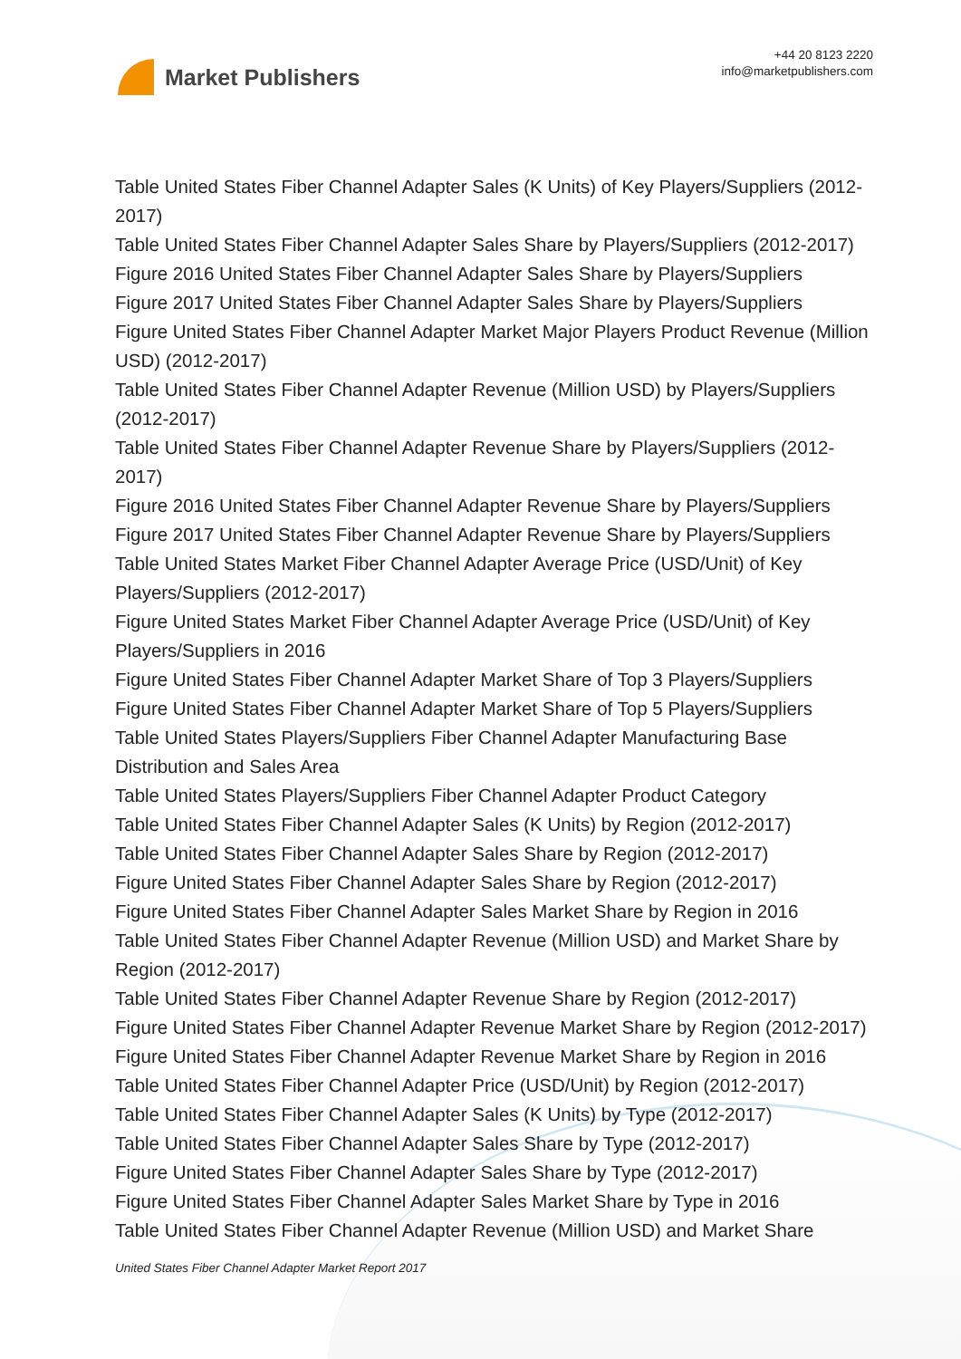Market Publishers
+44 20 8123 2220
info@marketpublishers.com
Table United States Fiber Channel Adapter Sales (K Units) of Key Players/Suppliers (2012-2017)
Table United States Fiber Channel Adapter Sales Share by Players/Suppliers (2012-2017)
Figure 2016 United States Fiber Channel Adapter Sales Share by Players/Suppliers
Figure 2017 United States Fiber Channel Adapter Sales Share by Players/Suppliers
Figure United States Fiber Channel Adapter Market Major Players Product Revenue (Million USD) (2012-2017)
Table United States Fiber Channel Adapter Revenue (Million USD) by Players/Suppliers (2012-2017)
Table United States Fiber Channel Adapter Revenue Share by Players/Suppliers (2012-2017)
Figure 2016 United States Fiber Channel Adapter Revenue Share by Players/Suppliers
Figure 2017 United States Fiber Channel Adapter Revenue Share by Players/Suppliers
Table United States Market Fiber Channel Adapter Average Price (USD/Unit) of Key Players/Suppliers (2012-2017)
Figure United States Market Fiber Channel Adapter Average Price (USD/Unit) of Key Players/Suppliers in 2016
Figure United States Fiber Channel Adapter Market Share of Top 3 Players/Suppliers
Figure United States Fiber Channel Adapter Market Share of Top 5 Players/Suppliers
Table United States Players/Suppliers Fiber Channel Adapter Manufacturing Base Distribution and Sales Area
Table United States Players/Suppliers Fiber Channel Adapter Product Category
Table United States Fiber Channel Adapter Sales (K Units) by Region (2012-2017)
Table United States Fiber Channel Adapter Sales Share by Region (2012-2017)
Figure United States Fiber Channel Adapter Sales Share by Region (2012-2017)
Figure United States Fiber Channel Adapter Sales Market Share by Region in 2016
Table United States Fiber Channel Adapter Revenue (Million USD) and Market Share by Region (2012-2017)
Table United States Fiber Channel Adapter Revenue Share by Region (2012-2017)
Figure United States Fiber Channel Adapter Revenue Market Share by Region (2012-2017)
Figure United States Fiber Channel Adapter Revenue Market Share by Region in 2016
Table United States Fiber Channel Adapter Price (USD/Unit) by Region (2012-2017)
Table United States Fiber Channel Adapter Sales (K Units) by Type (2012-2017)
Table United States Fiber Channel Adapter Sales Share by Type (2012-2017)
Figure United States Fiber Channel Adapter Sales Share by Type (2012-2017)
Figure United States Fiber Channel Adapter Sales Market Share by Type in 2016
Table United States Fiber Channel Adapter Revenue (Million USD) and Market Share
United States Fiber Channel Adapter Market Report 2017